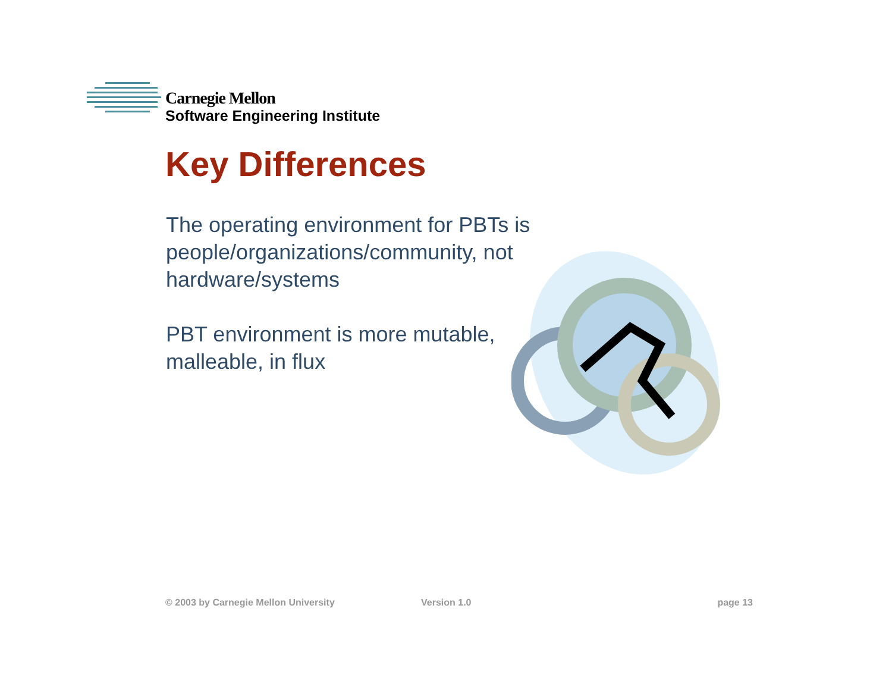Carnegie Mellon
Software Engineering Institute
Key Differences
The operating environment for PBTs is people/organizations/community, not hardware/systems
PBT environment is more mutable, malleable, in flux
© 2003 by Carnegie Mellon University Version 1.0 page 13